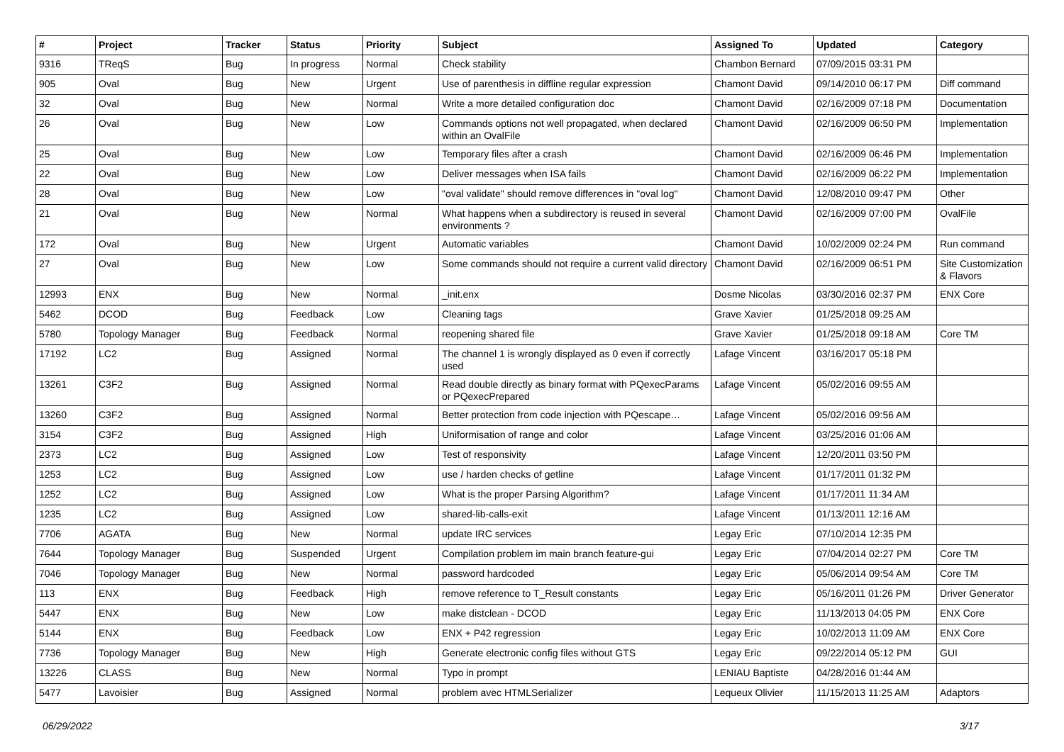| # | Project | Tracker | Status | Priority | Subject | Assigned To | Updated | Category |
| --- | --- | --- | --- | --- | --- | --- | --- | --- |
| 9316 | TReqS | Bug | In progress | Normal | Check stability | Chambon Bernard | 07/09/2015 03:31 PM | |
| 905 | Oval | Bug | New | Urgent | Use of parenthesis in diffline regular expression | Chamont David | 09/14/2010 06:17 PM | Diff command |
| 32 | Oval | Bug | New | Normal | Write a more detailed configuration doc | Chamont David | 02/16/2009 07:18 PM | Documentation |
| 26 | Oval | Bug | New | Low | Commands options not well propagated, when declared within an OvalFile | Chamont David | 02/16/2009 06:50 PM | Implementation |
| 25 | Oval | Bug | New | Low | Temporary files after a crash | Chamont David | 02/16/2009 06:46 PM | Implementation |
| 22 | Oval | Bug | New | Low | Deliver messages when ISA fails | Chamont David | 02/16/2009 06:22 PM | Implementation |
| 28 | Oval | Bug | New | Low | "oval validate" should remove differences in "oval log" | Chamont David | 12/08/2010 09:47 PM | Other |
| 21 | Oval | Bug | New | Normal | What happens when a subdirectory is reused in several environments ? | Chamont David | 02/16/2009 07:00 PM | OvalFile |
| 172 | Oval | Bug | New | Urgent | Automatic variables | Chamont David | 10/02/2009 02:24 PM | Run command |
| 27 | Oval | Bug | New | Low | Some commands should not require a current valid directory | Chamont David | 02/16/2009 06:51 PM | Site Customization & Flavors |
| 12993 | ENX | Bug | New | Normal | _init.enx | Dosme Nicolas | 03/30/2016 02:37 PM | ENX Core |
| 5462 | DCOD | Bug | Feedback | Low | Cleaning tags | Grave Xavier | 01/25/2018 09:25 AM | |
| 5780 | Topology Manager | Bug | Feedback | Normal | reopening shared file | Grave Xavier | 01/25/2018 09:18 AM | Core TM |
| 17192 | LC2 | Bug | Assigned | Normal | The channel 1 is wrongly displayed as 0 even if correctly used | Lafage Vincent | 03/16/2017 05:18 PM | |
| 13261 | C3F2 | Bug | Assigned | Normal | Read double directly as binary format with PQexecParams or PQexecPrepared | Lafage Vincent | 05/02/2016 09:55 AM | |
| 13260 | C3F2 | Bug | Assigned | Normal | Better protection from code injection with PQescape… | Lafage Vincent | 05/02/2016 09:56 AM | |
| 3154 | C3F2 | Bug | Assigned | High | Uniformisation of range and color | Lafage Vincent | 03/25/2016 01:06 AM | |
| 2373 | LC2 | Bug | Assigned | Low | Test of responsivity | Lafage Vincent | 12/20/2011 03:50 PM | |
| 1253 | LC2 | Bug | Assigned | Low | use / harden checks of getline | Lafage Vincent | 01/17/2011 01:32 PM | |
| 1252 | LC2 | Bug | Assigned | Low | What is the proper Parsing Algorithm? | Lafage Vincent | 01/17/2011 11:34 AM | |
| 1235 | LC2 | Bug | Assigned | Low | shared-lib-calls-exit | Lafage Vincent | 01/13/2011 12:16 AM | |
| 7706 | AGATA | Bug | New | Normal | update IRC services | Legay Eric | 07/10/2014 12:35 PM | |
| 7644 | Topology Manager | Bug | Suspended | Urgent | Compilation problem im main branch feature-gui | Legay Eric | 07/04/2014 02:27 PM | Core TM |
| 7046 | Topology Manager | Bug | New | Normal | password hardcoded | Legay Eric | 05/06/2014 09:54 AM | Core TM |
| 113 | ENX | Bug | Feedback | High | remove reference to T_Result constants | Legay Eric | 05/16/2011 01:26 PM | Driver Generator |
| 5447 | ENX | Bug | New | Low | make distclean - DCOD | Legay Eric | 11/13/2013 04:05 PM | ENX Core |
| 5144 | ENX | Bug | Feedback | Low | ENX + P42 regression | Legay Eric | 10/02/2013 11:09 AM | ENX Core |
| 7736 | Topology Manager | Bug | New | High | Generate electronic config files without GTS | Legay Eric | 09/22/2014 05:12 PM | GUI |
| 13226 | CLASS | Bug | New | Normal | Typo in prompt | LENIAU Baptiste | 04/28/2016 01:44 AM | |
| 5477 | Lavoisier | Bug | Assigned | Normal | problem avec HTMLSerializer | Lequeux Olivier | 11/15/2013 11:25 AM | Adaptors |
06/29/2022 3/17